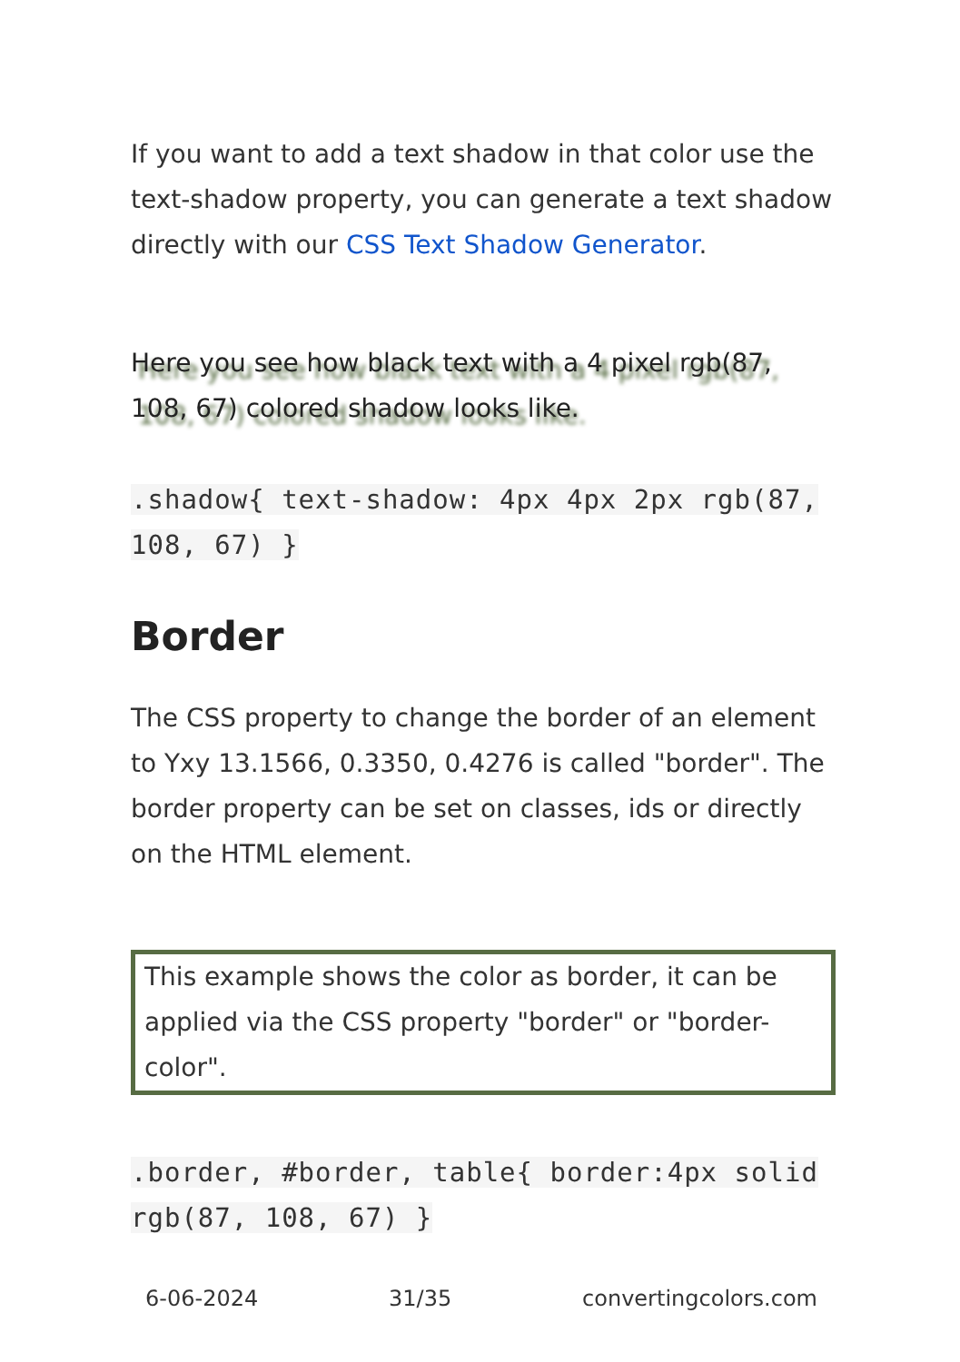If you want to add a text shadow in that color use the text-shadow property, you can generate a text shadow directly with our CSS Text Shadow Generator.
Here you see how black text with a 4 pixel rgb(87, 108, 67) colored shadow looks like.
.shadow{ text-shadow: 4px 4px 2px rgb(87, 108, 67) }
Border
The CSS property to change the border of an element to Yxy 13.1566, 0.3350, 0.4276 is called "border". The border property can be set on classes, ids or directly on the HTML element.
This example shows the color as border, it can be applied via the CSS property "border" or "border-color".
.border, #border, table{ border:4px solid rgb(87, 108, 67) }
6-06-2024 31/35 convertingcolors.com